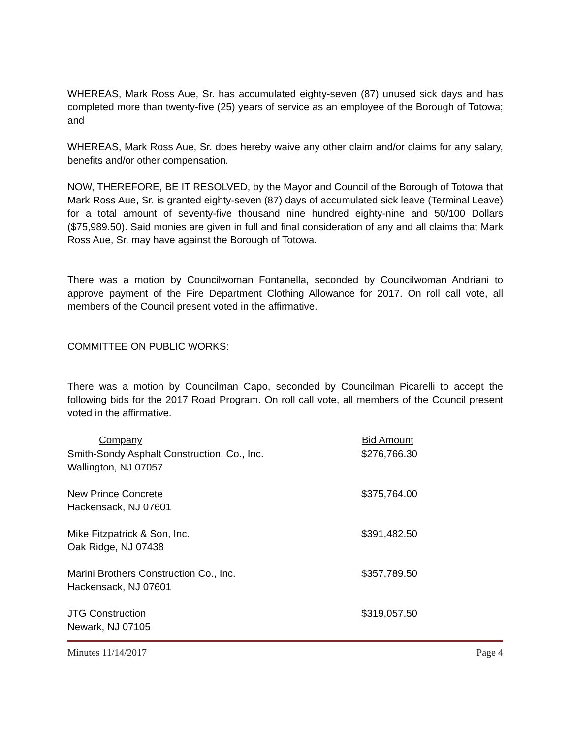WHEREAS, Mark Ross Aue, Sr. has accumulated eighty-seven (87) unused sick days and has completed more than twenty-five (25) years of service as an employee of the Borough of Totowa; and
WHEREAS, Mark Ross Aue, Sr. does hereby waive any other claim and/or claims for any salary, benefits and/or other compensation.
NOW, THEREFORE, BE IT RESOLVED, by the Mayor and Council of the Borough of Totowa that Mark Ross Aue, Sr. is granted eighty-seven (87) days of accumulated sick leave (Terminal Leave) for a total amount of seventy-five thousand nine hundred eighty-nine and 50/100 Dollars ($75,989.50). Said monies are given in full and final consideration of any and all claims that Mark Ross Aue, Sr. may have against the Borough of Totowa.
There was a motion by Councilwoman Fontanella, seconded by Councilwoman Andriani to approve payment of the Fire Department Clothing Allowance for 2017. On roll call vote, all members of the Council present voted in the affirmative.
COMMITTEE ON PUBLIC WORKS:
There was a motion by Councilman Capo, seconded by Councilman Picarelli to accept the following bids for the 2017 Road Program. On roll call vote, all members of the Council present voted in the affirmative.
| Company | Bid Amount |
| --- | --- |
| Smith-Sondy Asphalt Construction, Co., Inc. Wallington, NJ 07057 | $276,766.30 |
| New Prince Concrete Hackensack, NJ 07601 | $375,764.00 |
| Mike Fitzpatrick & Son, Inc. Oak Ridge, NJ 07438 | $391,482.50 |
| Marini Brothers Construction Co., Inc. Hackensack, NJ 07601 | $357,789.50 |
| JTG Construction Newark, NJ 07105 | $319,057.50 |
Minutes 11/14/2017 Page 4